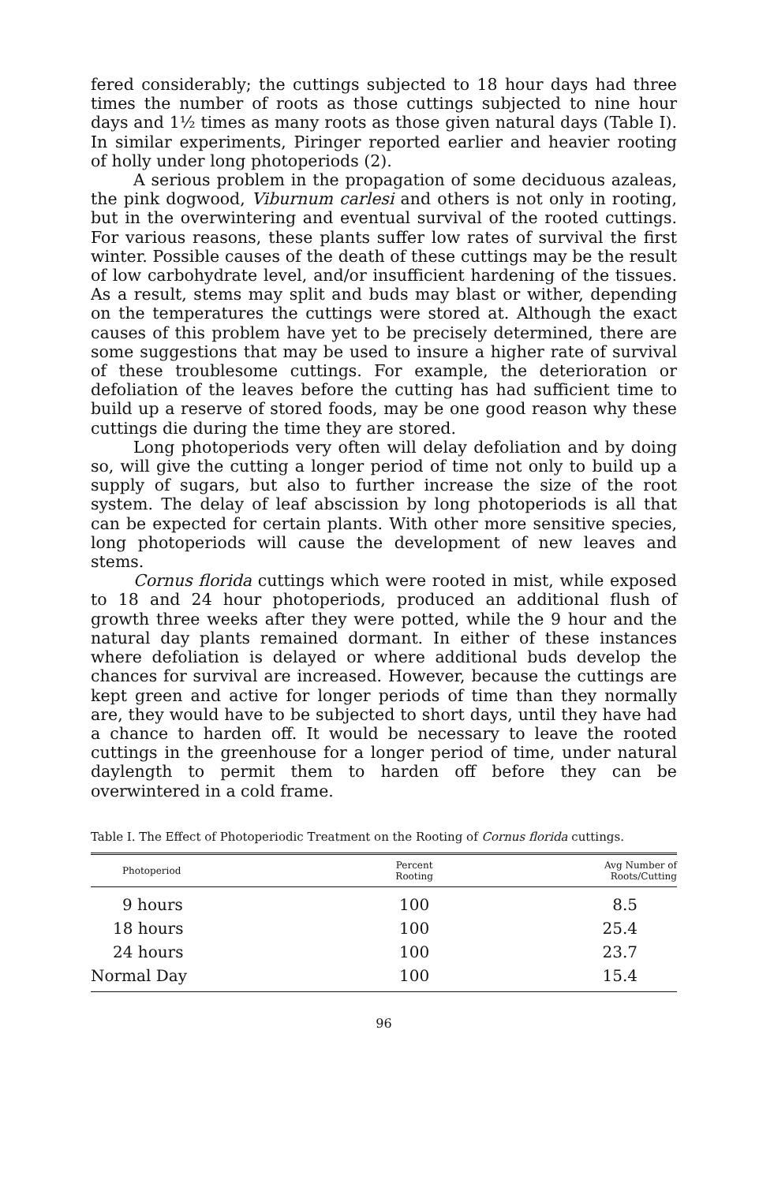fered considerably; the cuttings subjected to 18 hour days had three times the number of roots as those cuttings subjected to nine hour days and 1½ times as many roots as those given natural days (Table I). In similar experiments, Piringer reported earlier and heavier rooting of holly under long photoperiods (2).
A serious problem in the propagation of some deciduous azaleas, the pink dogwood, Viburnum carlesi and others is not only in rooting, but in the overwintering and eventual survival of the rooted cuttings. For various reasons, these plants suffer low rates of survival the first winter. Possible causes of the death of these cuttings may be the result of low carbohydrate level, and/or insufficient hardening of the tissues. As a result, stems may split and buds may blast or wither, depending on the temperatures the cuttings were stored at. Although the exact causes of this problem have yet to be precisely determined, there are some suggestions that may be used to insure a higher rate of survival of these troublesome cuttings. For example, the deterioration or defoliation of the leaves before the cutting has had sufficient time to build up a reserve of stored foods, may be one good reason why these cuttings die during the time they are stored.
Long photoperiods very often will delay defoliation and by doing so, will give the cutting a longer period of time not only to build up a supply of sugars, but also to further increase the size of the root system. The delay of leaf abscission by long photoperiods is all that can be expected for certain plants. With other more sensitive species, long photoperiods will cause the development of new leaves and stems.
Cornus florida cuttings which were rooted in mist, while exposed to 18 and 24 hour photoperiods, produced an additional flush of growth three weeks after they were potted, while the 9 hour and the natural day plants remained dormant. In either of these instances where defoliation is delayed or where additional buds develop the chances for survival are increased. However, because the cuttings are kept green and active for longer periods of time than they normally are, they would have to be subjected to short days, until they have had a chance to harden off. It would be necessary to leave the rooted cuttings in the greenhouse for a longer period of time, under natural daylength to permit them to harden off before they can be overwintered in a cold frame.
Table I. The Effect of Photoperiodic Treatment on the Rooting of Cornus florida cuttings.
| Photoperiod | Percent Rooting | Avg Number of Roots/Cutting |
| --- | --- | --- |
| 9 hours | 100 | 8.5 |
| 18 hours | 100 | 25.4 |
| 24 hours | 100 | 23.7 |
| Normal Day | 100 | 15.4 |
96